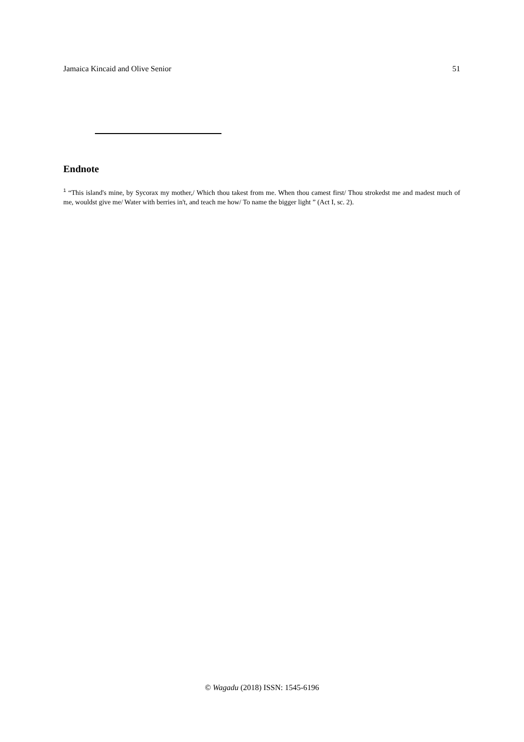Jamaica Kincaid and Olive Senior 51
Endnote
<sup>1</sup> “This island's mine, by Sycorax my mother,/ Which thou takest from me. When thou camest first/ Thou strokedst me and madest much of me, wouldst give me/ Water with berries in't, and teach me how/ To name the bigger light ” (Act I, sc. 2).
© Wagadu (2018) ISSN: 1545-6196